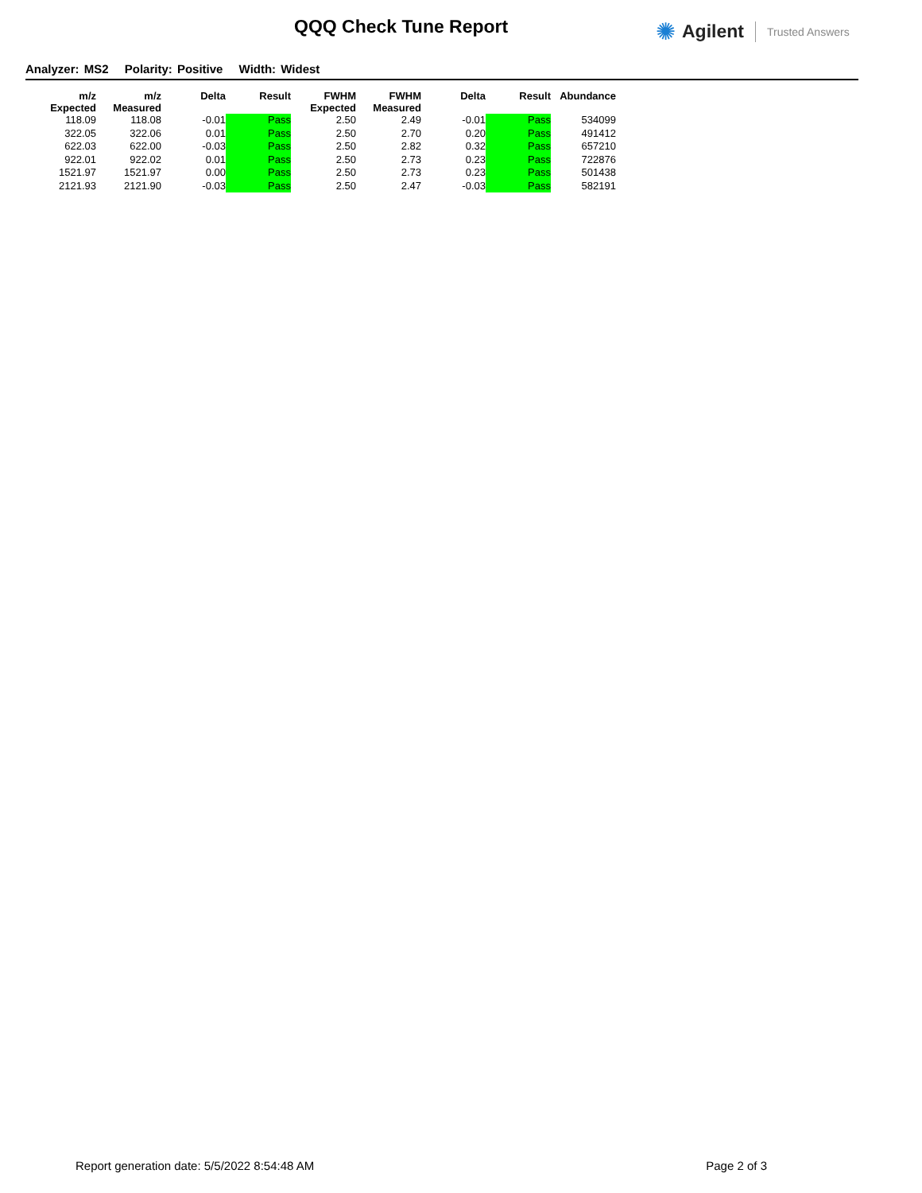QQQ Check Tune Report ✺ Agilent Trusted Answers
Analyzer: MS2 Polarity: Positive Width: Widest
| m/z Expected | m/z Measured | Delta | Result | FWHM Expected | FWHM Measured | Delta | Result | Abundance |
| --- | --- | --- | --- | --- | --- | --- | --- | --- |
| 118.09 | 118.08 | -0.01 | Pass | 2.50 | 2.49 | -0.01 | Pass | 534099 |
| 322.05 | 322.06 | 0.01 | Pass | 2.50 | 2.70 | 0.20 | Pass | 491412 |
| 622.03 | 622.00 | -0.03 | Pass | 2.50 | 2.82 | 0.32 | Pass | 657210 |
| 922.01 | 922.02 | 0.01 | Pass | 2.50 | 2.73 | 0.23 | Pass | 722876 |
| 1521.97 | 1521.97 | 0.00 | Pass | 2.50 | 2.73 | 0.23 | Pass | 501438 |
| 2121.93 | 2121.90 | -0.03 | Pass | 2.50 | 2.47 | -0.03 | Pass | 582191 |
Report generation date: 5/5/2022 8:54:48 AM Page 2 of 3